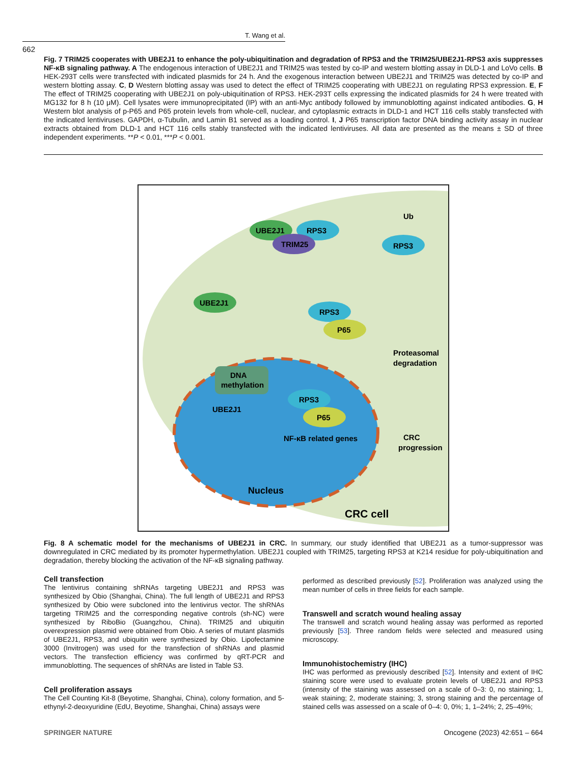T. Wang et al.
662
Fig. 7 TRIM25 cooperates with UBE2J1 to enhance the poly-ubiquitination and degradation of RPS3 and the TRIM25/UBE2J1-RPS3 axis suppresses NF-κB signaling pathway. A The endogenous interaction of UBE2J1 and TRIM25 was tested by co-IP and western blotting assay in DLD-1 and LoVo cells. B HEK-293T cells were transfected with indicated plasmids for 24 h. And the exogenous interaction between UBE2J1 and TRIM25 was detected by co-IP and western blotting assay. C, D Western blotting assay was used to detect the effect of TRIM25 cooperating with UBE2J1 on regulating RPS3 expression. E, F The effect of TRIM25 cooperating with UBE2J1 on poly-ubiquitination of RPS3. HEK-293T cells expressing the indicated plasmids for 24 h were treated with MG132 for 8 h (10 μM). Cell lysates were immunoprecipitated (IP) with an anti-Myc antibody followed by immunoblotting against indicated antibodies. G, H Western blot analysis of p-P65 and P65 protein levels from whole-cell, nuclear, and cytoplasmic extracts in DLD-1 and HCT 116 cells stably transfected with the indicated lentiviruses. GAPDH, α-Tubulin, and Lamin B1 served as a loading control. I, J P65 transcription factor DNA binding activity assay in nuclear extracts obtained from DLD-1 and HCT 116 cells stably transfected with the indicated lentiviruses. All data are presented as the means ± SD of three independent experiments. **P < 0.01, ***P < 0.001.
UBE2J1
RPS3
TRIM25
RPS3
Ub
UBE2J1
RPS3
P65
Proteasomal
degradation
DNA
methylation
UBE2J1
RPS3
P65
NF-κB related genes
CRC
progression
Nucleus
CRC cell
Fig. 8 A schematic model for the mechanisms of UBE2J1 in CRC. In summary, our study identified that UBE2J1 as a tumor-suppressor was downregulated in CRC mediated by its promoter hypermethylation. UBE2J1 coupled with TRIM25, targeting RPS3 at K214 residue for poly-ubiquitination and degradation, thereby blocking the activation of the NF-κB signaling pathway.
Cell transfection
The lentivirus containing shRNAs targeting UBE2J1 and RPS3 was synthesized by Obio (Shanghai, China). The full length of UBE2J1 and RPS3 synthesized by Obio were subcloned into the lentivirus vector. The shRNAs targeting TRIM25 and the corresponding negative controls (sh-NC) were synthesized by RiboBio (Guangzhou, China). TRIM25 and ubiquitin overexpression plasmid were obtained from Obio. A series of mutant plasmids of UBE2J1, RPS3, and ubiquitin were synthesized by Obio. Lipofectamine 3000 (Invitrogen) was used for the transfection of shRNAs and plasmid vectors. The transfection efficiency was confirmed by qRT-PCR and immunoblotting. The sequences of shRNAs are listed in Table S3.
Cell proliferation assays
The Cell Counting Kit-8 (Beyotime, Shanghai, China), colony formation, and 5-ethynyl-2-deoxyuridine (EdU, Beyotime, Shanghai, China) assays were
performed as described previously [52]. Proliferation was analyzed using the mean number of cells in three fields for each sample.
Transwell and scratch wound healing assay
The transwell and scratch wound healing assay was performed as reported previously [53]. Three random fields were selected and measured using microscopy.
Immunohistochemistry (IHC)
IHC was performed as previously described [52]. Intensity and extent of IHC staining score were used to evaluate protein levels of UBE2J1 and RPS3 (intensity of the staining was assessed on a scale of 0–3: 0, no staining; 1, weak staining; 2, moderate staining; 3, strong staining and the percentage of stained cells was assessed on a scale of 0–4: 0, 0%; 1, 1–24%; 2, 25–49%;
SPRINGER NATURE Oncogene (2023) 42:651 – 664